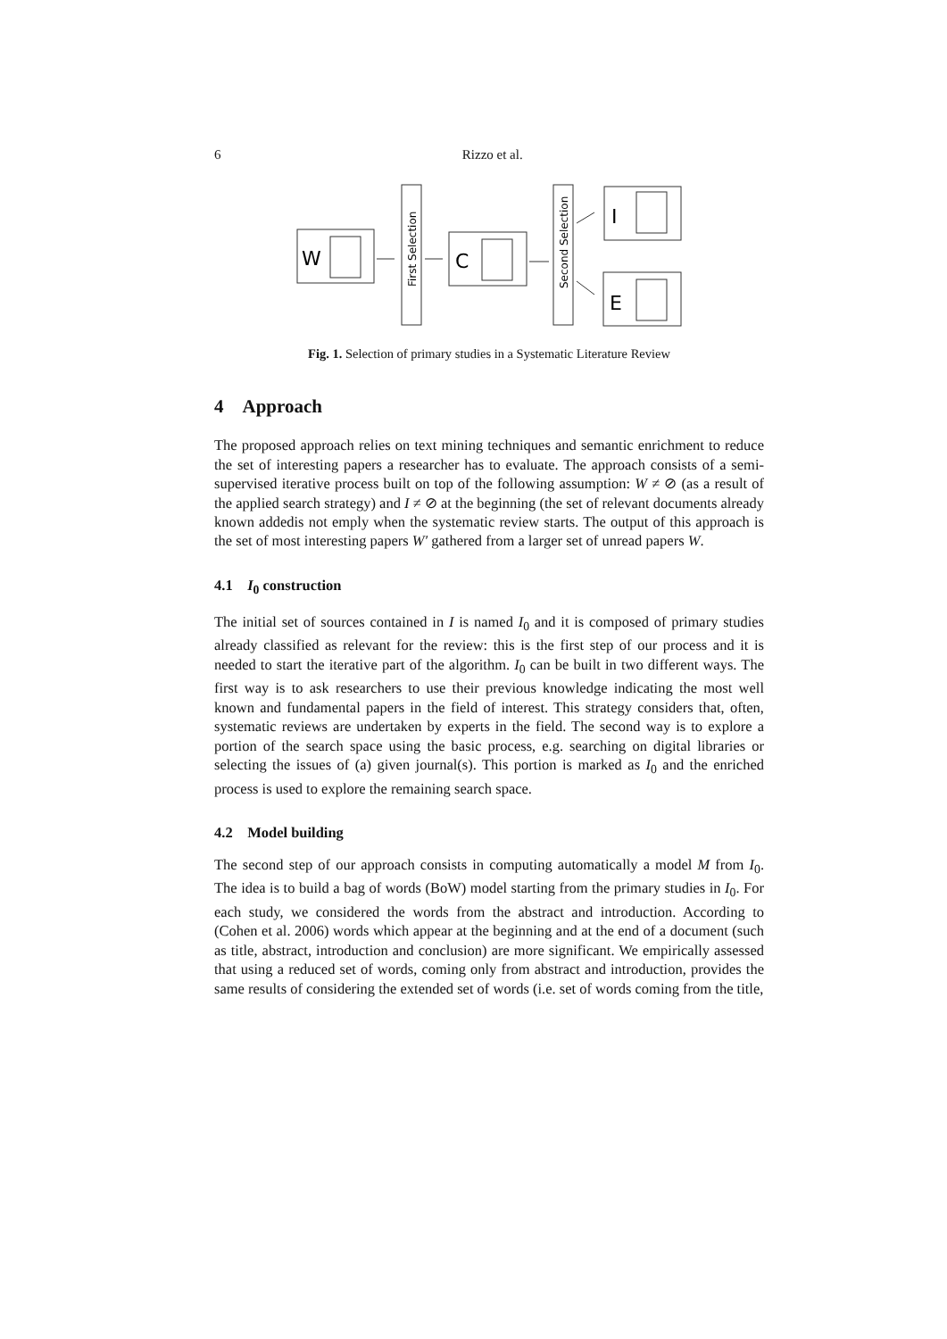6
Rizzo et al.
W
C
I
E
First Selection
Second Selection
Fig. 1. Selection of primary studies in a Systematic Literature Review
4 Approach
The proposed approach relies on text mining techniques and semantic enrichment to reduce the set of interesting papers a researcher has to evaluate. The approach consists of a semi-supervised iterative process built on top of the following assumption: W ≠ ⊘ (as a result of the applied search strategy) and I ≠ ⊘ at the beginning (the set of relevant documents already known addedis not emply when the systematic review starts. The output of this approach is the set of most interesting papers W′ gathered from a larger set of unread papers W.
4.1 I<sub>0</sub> construction
The initial set of sources contained in I is named I<sub>0</sub> and it is composed of primary studies already classified as relevant for the review: this is the first step of our process and it is needed to start the iterative part of the algorithm. I<sub>0</sub> can be built in two different ways. The first way is to ask researchers to use their previous knowledge indicating the most well known and fundamental papers in the field of interest. This strategy considers that, often, systematic reviews are undertaken by experts in the field. The second way is to explore a portion of the search space using the basic process, e.g. searching on digital libraries or selecting the issues of (a) given journal(s). This portion is marked as I<sub>0</sub> and the enriched process is used to explore the remaining search space.
4.2 Model building
The second step of our approach consists in computing automatically a model M from I<sub>0</sub>. The idea is to build a bag of words (BoW) model starting from the primary studies in I<sub>0</sub>. For each study, we considered the words from the abstract and introduction. According to (Cohen et al. 2006) words which appear at the beginning and at the end of a document (such as title, abstract, introduction and conclusion) are more significant. We empirically assessed that using a reduced set of words, coming only from abstract and introduction, provides the same results of considering the extended set of words (i.e. set of words coming from the title,